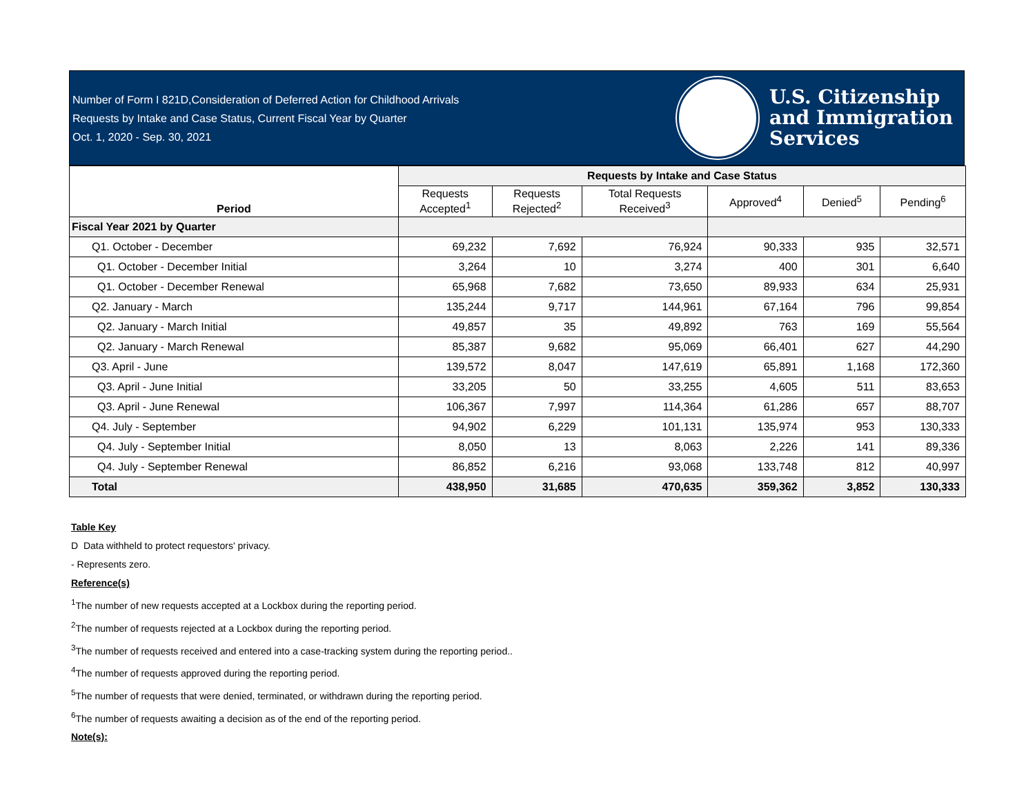Number of Form I 821D,Consideration of Deferred Action for Childhood Arrivals
Requests by Intake and Case Status, Current Fiscal Year by Quarter
Oct. 1, 2020 - Sep. 30, 2021
U.S. Citizenship
and Immigration
Services
| Period | Requests by Intake and Case Status | | | | | |
| --- | --- | --- | --- | --- | --- | --- |
| | Requests Accepted<sup>1</sup> | Requests Rejected<sup>2</sup> | Total Requests Received<sup>3</sup> | Approved<sup>4</sup> | Denied<sup>5</sup> | Pending<sup>6</sup> |
| Fiscal Year 2021 by Quarter | | | | | | |
| Q1. October - December | 69,232 | 7,692 | 76,924 | 90,333 | 935 | 32,571 |
| Q1. October - December Initial | 3,264 | 10 | 3,274 | 400 | 301 | 6,640 |
| Q1. October - December Renewal | 65,968 | 7,682 | 73,650 | 89,933 | 634 | 25,931 |
| Q2. January - March | 135,244 | 9,717 | 144,961 | 67,164 | 796 | 99,854 |
| Q2. January - March Initial | 49,857 | 35 | 49,892 | 763 | 169 | 55,564 |
| Q2. January - March Renewal | 85,387 | 9,682 | 95,069 | 66,401 | 627 | 44,290 |
| Q3. April - June | 139,572 | 8,047 | 147,619 | 65,891 | 1,168 | 172,360 |
| Q3. April - June Initial | 33,205 | 50 | 33,255 | 4,605 | 511 | 83,653 |
| Q3. April - June Renewal | 106,367 | 7,997 | 114,364 | 61,286 | 657 | 88,707 |
| Q4. July - September | 94,902 | 6,229 | 101,131 | 135,974 | 953 | 130,333 |
| Q4. July - September Initial | 8,050 | 13 | 8,063 | 2,226 | 141 | 89,336 |
| Q4. July - September Renewal | 86,852 | 6,216 | 93,068 | 133,748 | 812 | 40,997 |
| Total | 438,950 | 31,685 | 470,635 | 359,362 | 3,852 | 130,333 |
Table Key
D Data withheld to protect requestors' privacy.
- Represents zero.
Reference(s)
<sup>1</sup> The number of new requests accepted at a Lockbox during the reporting period.
<sup>2</sup> The number of requests rejected at a Lockbox during the reporting period.
<sup>3</sup> The number of requests received and entered into a case-tracking system during the reporting period..
<sup>4</sup> The number of requests approved during the reporting period.
<sup>5</sup> The number of requests that were denied, terminated, or withdrawn during the reporting period.
<sup>6</sup> The number of requests awaiting a decision as of the end of the reporting period.
Note(s):